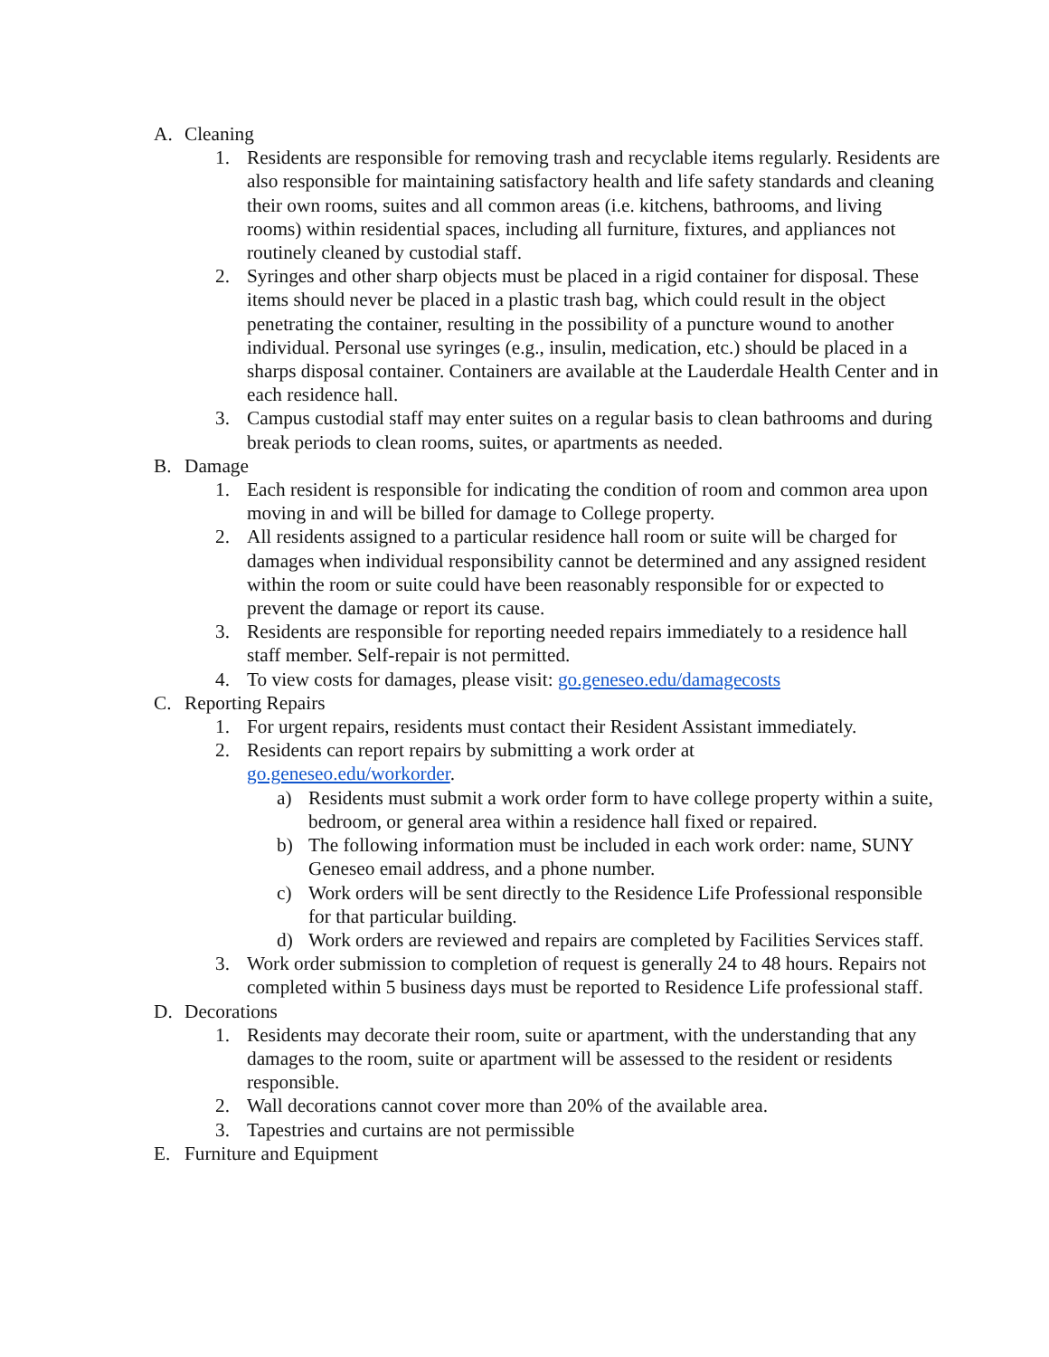A. Cleaning
1. Residents are responsible for removing trash and recyclable items regularly. Residents are also responsible for maintaining satisfactory health and life safety standards and cleaning their own rooms, suites and all common areas (i.e. kitchens, bathrooms, and living rooms) within residential spaces, including all furniture, fixtures, and appliances not routinely cleaned by custodial staff.
2. Syringes and other sharp objects must be placed in a rigid container for disposal. These items should never be placed in a plastic trash bag, which could result in the object penetrating the container, resulting in the possibility of a puncture wound to another individual. Personal use syringes (e.g., insulin, medication, etc.) should be placed in a sharps disposal container. Containers are available at the Lauderdale Health Center and in each residence hall.
3. Campus custodial staff may enter suites on a regular basis to clean bathrooms and during break periods to clean rooms, suites, or apartments as needed.
B. Damage
1. Each resident is responsible for indicating the condition of room and common area upon moving in and will be billed for damage to College property.
2. All residents assigned to a particular residence hall room or suite will be charged for damages when individual responsibility cannot be determined and any assigned resident within the room or suite could have been reasonably responsible for or expected to prevent the damage or report its cause.
3. Residents are responsible for reporting needed repairs immediately to a residence hall staff member. Self-repair is not permitted.
4. To view costs for damages, please visit: go.geneseo.edu/damagecosts
C. Reporting Repairs
1. For urgent repairs, residents must contact their Resident Assistant immediately.
2. Residents can report repairs by submitting a work order at
go.geneseo.edu/workorder.
a) Residents must submit a work order form to have college property within a suite, bedroom, or general area within a residence hall fixed or repaired.
b) The following information must be included in each work order: name, SUNY Geneseo email address, and a phone number.
c) Work orders will be sent directly to the Residence Life Professional responsible for that particular building.
d) Work orders are reviewed and repairs are completed by Facilities Services staff.
3. Work order submission to completion of request is generally 24 to 48 hours. Repairs not completed within 5 business days must be reported to Residence Life professional staff.
D. Decorations
1. Residents may decorate their room, suite or apartment, with the understanding that any damages to the room, suite or apartment will be assessed to the resident or residents responsible.
2. Wall decorations cannot cover more than 20% of the available area.
3. Tapestries and curtains are not permissible
E. Furniture and Equipment